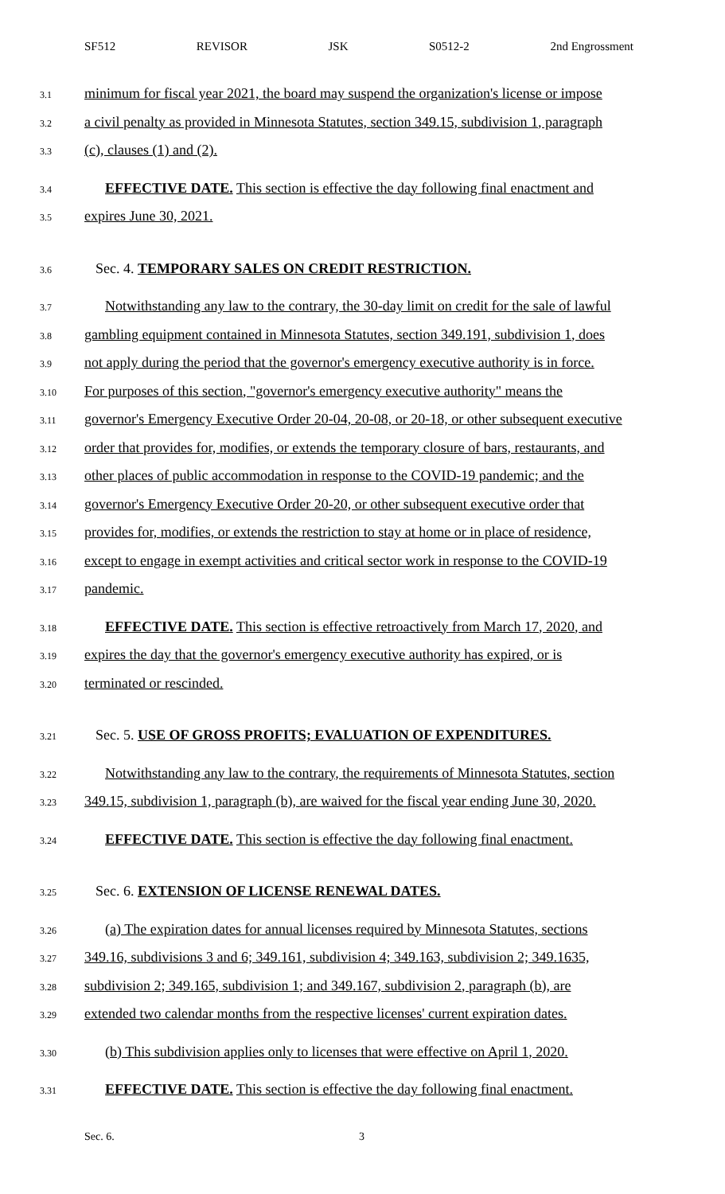SF512 REVISOR JSK S0512-2 2nd Engrossment
3.1 minimum for fiscal year 2021, the board may suspend the organization's license or impose
3.2 a civil penalty as provided in Minnesota Statutes, section 349.15, subdivision 1, paragraph
3.3 (c), clauses (1) and (2).
3.4 EFFECTIVE DATE. This section is effective the day following final enactment and
3.5 expires June 30, 2021.
3.6 Sec. 4. TEMPORARY SALES ON CREDIT RESTRICTION.
3.7 Notwithstanding any law to the contrary, the 30-day limit on credit for the sale of lawful
3.8 gambling equipment contained in Minnesota Statutes, section 349.191, subdivision 1, does
3.9 not apply during the period that the governor's emergency executive authority is in force.
3.10 For purposes of this section, "governor's emergency executive authority" means the
3.11 governor's Emergency Executive Order 20-04, 20-08, or 20-18, or other subsequent executive
3.12 order that provides for, modifies, or extends the temporary closure of bars, restaurants, and
3.13 other places of public accommodation in response to the COVID-19 pandemic; and the
3.14 governor's Emergency Executive Order 20-20, or other subsequent executive order that
3.15 provides for, modifies, or extends the restriction to stay at home or in place of residence,
3.16 except to engage in exempt activities and critical sector work in response to the COVID-19
3.17 pandemic.
3.18 EFFECTIVE DATE. This section is effective retroactively from March 17, 2020, and
3.19 expires the day that the governor's emergency executive authority has expired, or is
3.20 terminated or rescinded.
3.21 Sec. 5. USE OF GROSS PROFITS; EVALUATION OF EXPENDITURES.
3.22 Notwithstanding any law to the contrary, the requirements of Minnesota Statutes, section
3.23 349.15, subdivision 1, paragraph (b), are waived for the fiscal year ending June 30, 2020.
3.24 EFFECTIVE DATE. This section is effective the day following final enactment.
3.25 Sec. 6. EXTENSION OF LICENSE RENEWAL DATES.
3.26 (a) The expiration dates for annual licenses required by Minnesota Statutes, sections
3.27 349.16, subdivisions 3 and 6; 349.161, subdivision 4; 349.163, subdivision 2; 349.1635,
3.28 subdivision 2; 349.165, subdivision 1; and 349.167, subdivision 2, paragraph (b), are
3.29 extended two calendar months from the respective licenses' current expiration dates.
3.30 (b) This subdivision applies only to licenses that were effective on April 1, 2020.
3.31 EFFECTIVE DATE. This section is effective the day following final enactment.
Sec. 6. 3